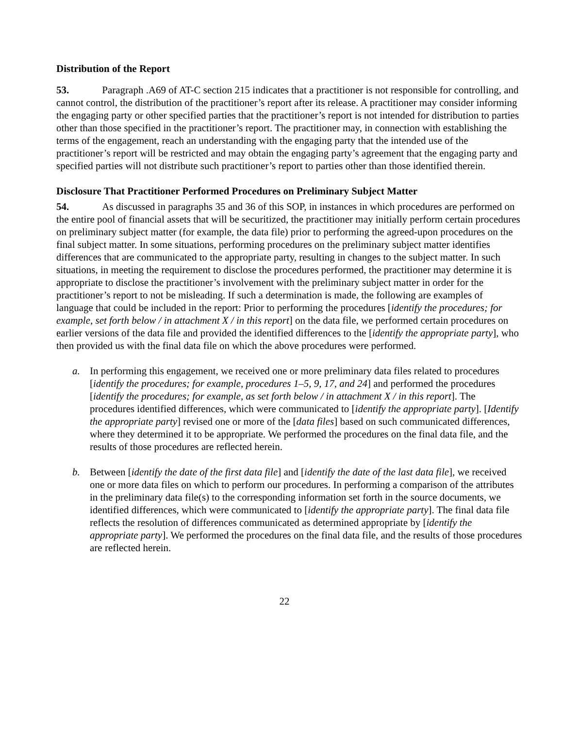Distribution of the Report
53. Paragraph .A69 of AT-C section 215 indicates that a practitioner is not responsible for controlling, and cannot control, the distribution of the practitioner’s report after its release. A practitioner may consider informing the engaging party or other specified parties that the practitioner’s report is not intended for distribution to parties other than those specified in the practitioner’s report. The practitioner may, in connection with establishing the terms of the engagement, reach an understanding with the engaging party that the intended use of the practitioner’s report will be restricted and may obtain the engaging party’s agreement that the engaging party and specified parties will not distribute such practitioner’s report to parties other than those identified therein.
Disclosure That Practitioner Performed Procedures on Preliminary Subject Matter
54. As discussed in paragraphs 35 and 36 of this SOP, in instances in which procedures are performed on the entire pool of financial assets that will be securitized, the practitioner may initially perform certain procedures on preliminary subject matter (for example, the data file) prior to performing the agreed-upon procedures on the final subject matter. In some situations, performing procedures on the preliminary subject matter identifies differences that are communicated to the appropriate party, resulting in changes to the subject matter. In such situations, in meeting the requirement to disclose the procedures performed, the practitioner may determine it is appropriate to disclose the practitioner’s involvement with the preliminary subject matter in order for the practitioner’s report to not be misleading. If such a determination is made, the following are examples of language that could be included in the report: Prior to performing the procedures [identify the procedures; for example, set forth below / in attachment X / in this report] on the data file, we performed certain procedures on earlier versions of the data file and provided the identified differences to the [identify the appropriate party], who then provided us with the final data file on which the above procedures were performed.
a. In performing this engagement, we received one or more preliminary data files related to procedures [identify the procedures; for example, procedures 1–5, 9, 17, and 24] and performed the procedures [identify the procedures; for example, as set forth below / in attachment X / in this report]. The procedures identified differences, which were communicated to [identify the appropriate party]. [Identify the appropriate party] revised one or more of the [data files] based on such communicated differences, where they determined it to be appropriate. We performed the procedures on the final data file, and the results of those procedures are reflected herein.
b. Between [identify the date of the first data file] and [identify the date of the last data file], we received one or more data files on which to perform our procedures. In performing a comparison of the attributes in the preliminary data file(s) to the corresponding information set forth in the source documents, we identified differences, which were communicated to [identify the appropriate party]. The final data file reflects the resolution of differences communicated as determined appropriate by [identify the appropriate party]. We performed the procedures on the final data file, and the results of those procedures are reflected herein.
22